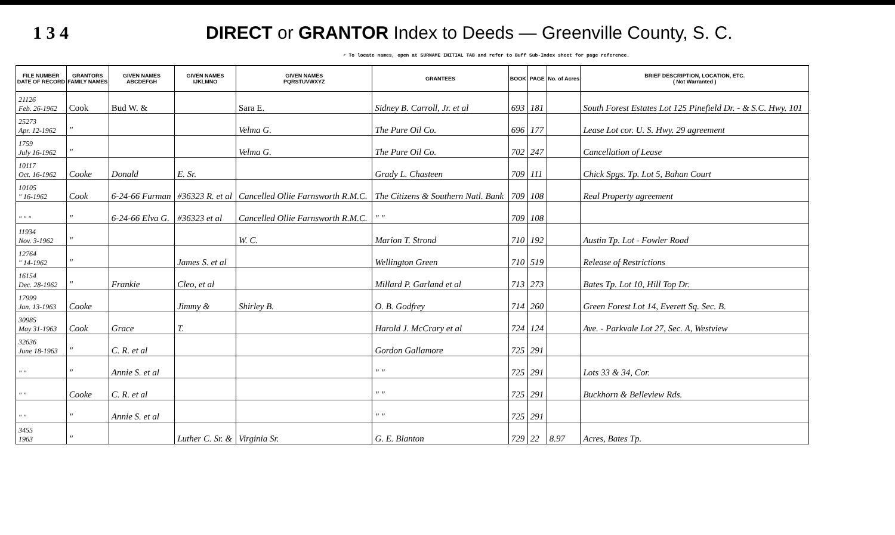1 3 4 DIRECT or GRANTOR Index to Deeds — Greenville County, S. C.
☞ To locate names, open at SURNAME INITIAL TAB and refer to Buff Sub-Index sheet for page reference.
| FILE NUMBER DATE OF RECORD | GRANTORS FAMILY NAMES | GIVEN NAMES ABCDEFGH | GIVEN NAMES IJKLMNO | GIVEN NAMES PQRSTUVWXYZ | GRANTEES | BOOK | PAGE | No. of Acres | BRIEF DESCRIPTION, LOCATION, ETC. ( Not Warranted ) |
| --- | --- | --- | --- | --- | --- | --- | --- | --- | --- |
| 21126 Feb. 26-1962 | Cook | Bud W. & | | Sara E. | Sidney B. Carroll, Jr. et al | 693 | 181 | | South Forest Estates Lot 125 Pinefield Dr. - & S.C. Hwy. 101 |
| 25273 Apr. 12-1962 | " | | | Velma G. | The Pure Oil Co. | 696 | 177 | | Lease Lot cor. U. S. Hwy. 29 agreement |
| 1759 July 16-1962 | " | | | Velma G. | The Pure Oil Co. | 702 | 247 | | Cancellation of Lease |
| 10117 Oct. 16-1962 | Cooke | Donald | E. Sr. | | Grady L. Chasteen | 709 | 111 | | Chick Spgs. Tp. Lot 5, Bahan Court |
| 10105 " 16-1962 | Cook | 6-24-66 Furman | #36323 R. et al | Cancelled Ollie Farnsworth R.M.C. | The Citizens & Southern Natl. Bank | 709 | 108 | | Real Property agreement |
| " " " | " | 6-24-66 Elva G. | #36323 et al | Cancelled Ollie Farnsworth R.M.C. | " " | 709 | 108 | | |
| 11934 Nov. 3-1962 | " | | | W. C. | Marion T. Strond | 710 | 192 | | Austin Tp. Lot - Fowler Road |
| 12764 " 14-1962 | " | | James S. et al | | Wellington Green | 710 | 519 | | Release of Restrictions |
| 16154 Dec. 28-1962 | " | Frankie | Cleo, et al | | Millard P. Garland et al | 713 | 273 | | Bates Tp. Lot 10, Hill Top Dr. |
| 17999 Jan. 13-1963 | Cooke | | Jimmy & | Shirley B. | O. B. Godfrey | 714 | 260 | | Green Forest Lot 14, Everett Sq. Sec. B. |
| 30985 May 31-1963 | Cook | Grace | T. | | Harold J. McCrary et al | 724 | 124 | | Ave. - Parkvale Lot 27, Sec. A, Westview |
| 32636 June 18-1963 | " | C. R. et al | | | Gordon Gallamore | 725 | 291 | | |
| " " | " | Annie S. et al | | | " " | 725 | 291 | | Lots 33 & 34, Cor. |
| " " | Cooke | C. R. et al | | | " " | 725 | 291 | | Buckhorn & Belleview Rds. |
| " " | " | Annie S. et al | | | " " | 725 | 291 | | |
| 3455 1963 | " | | Luther C. Sr. & | Virginia Sr. | G. E. Blanton | 729 | 22 | 8.97 | Acres, Bates Tp. |